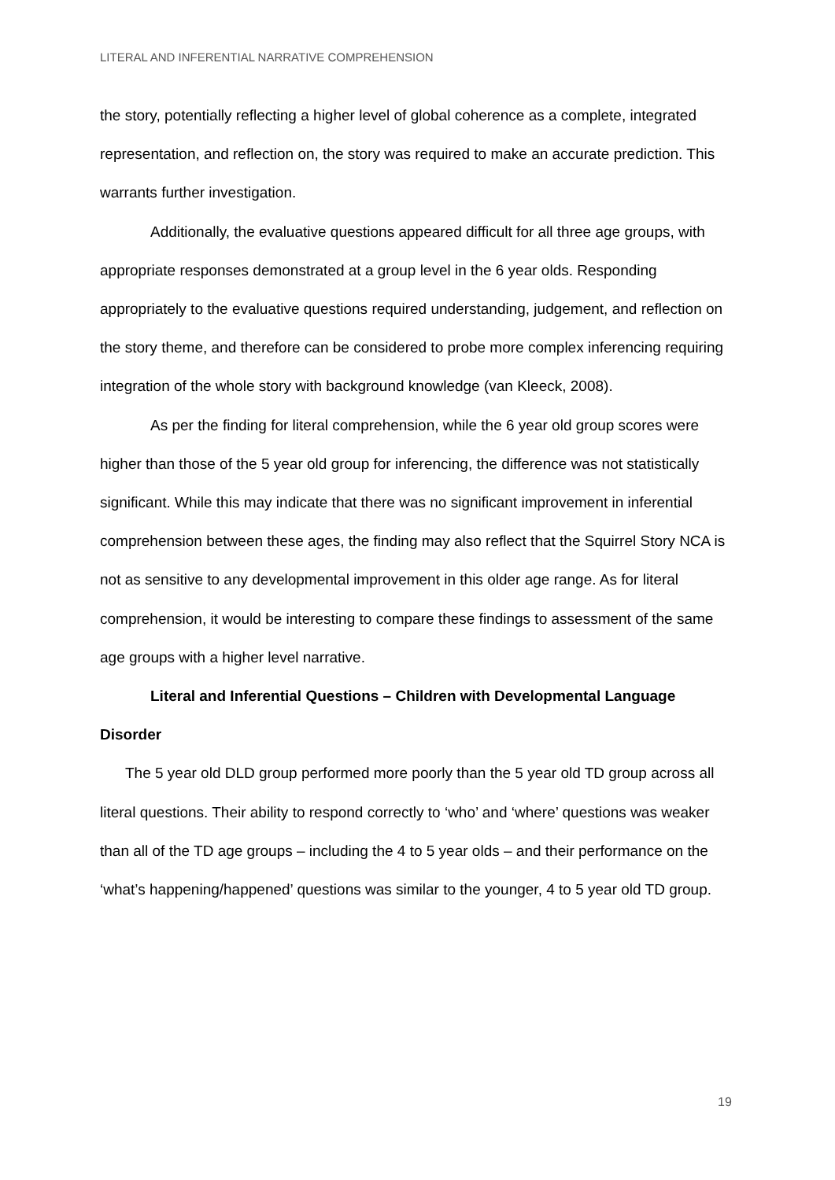LITERAL AND INFERENTIAL NARRATIVE COMPREHENSION
the story, potentially reflecting a higher level of global coherence as a complete, integrated representation, and reflection on, the story was required to make an accurate prediction. This warrants further investigation.
Additionally, the evaluative questions appeared difficult for all three age groups, with appropriate responses demonstrated at a group level in the 6 year olds. Responding appropriately to the evaluative questions required understanding, judgement, and reflection on the story theme, and therefore can be considered to probe more complex inferencing requiring integration of the whole story with background knowledge (van Kleeck, 2008).
As per the finding for literal comprehension, while the 6 year old group scores were higher than those of the 5 year old group for inferencing, the difference was not statistically significant. While this may indicate that there was no significant improvement in inferential comprehension between these ages, the finding may also reflect that the Squirrel Story NCA is not as sensitive to any developmental improvement in this older age range. As for literal comprehension, it would be interesting to compare these findings to assessment of the same age groups with a higher level narrative.
Literal and Inferential Questions – Children with Developmental Language Disorder
The 5 year old DLD group performed more poorly than the 5 year old TD group across all literal questions. Their ability to respond correctly to ‘who’ and ‘where’ questions was weaker than all of the TD age groups – including the 4 to 5 year olds – and their performance on the ‘what’s happening/happened’ questions was similar to the younger, 4 to 5 year old TD group.
19